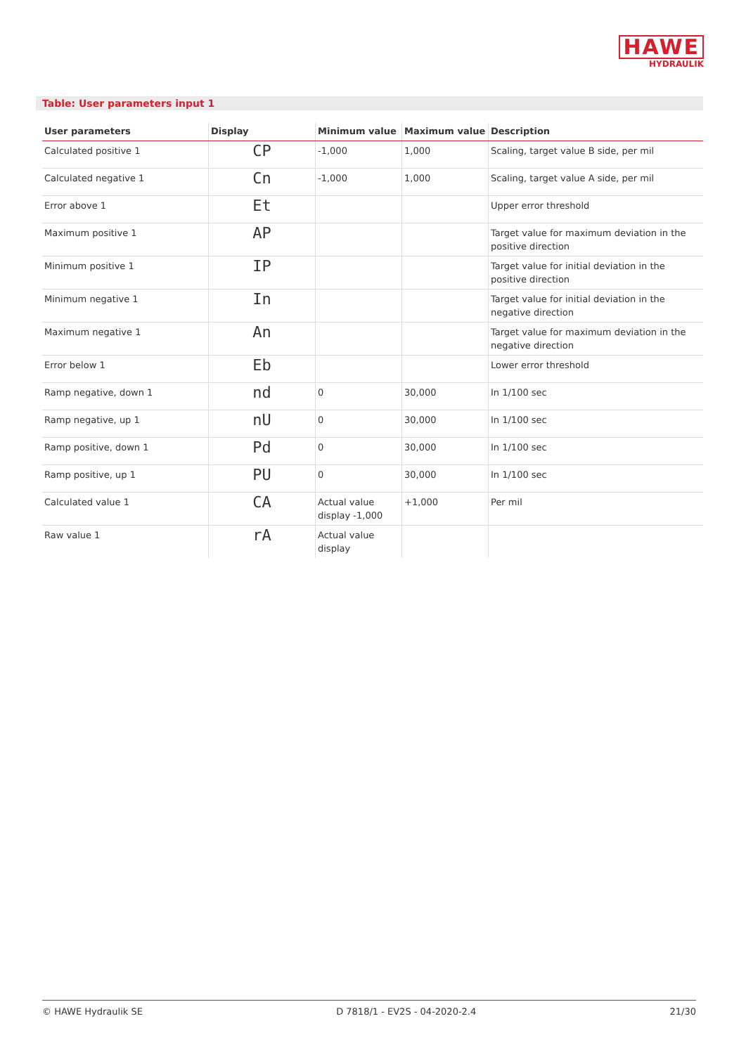HAWE
HYDRAULIK
Table: User parameters input 1
| User parameters | Display | Minimum value | Maximum value | Description |
| --- | --- | --- | --- | --- |
| Calculated positive 1 | CP | -1,000 | 1,000 | Scaling, target value B side, per mil |
| Calculated negative 1 | Cn | -1,000 | 1,000 | Scaling, target value A side, per mil |
| Error above 1 | Et | | | Upper error threshold |
| Maximum positive 1 | AP | | | Target value for maximum deviation in the positive direction |
| Minimum positive 1 | IP | | | Target value for initial deviation in the positive direction |
| Minimum negative 1 | In | | | Target value for initial deviation in the negative direction |
| Maximum negative 1 | An | | | Target value for maximum deviation in the negative direction |
| Error below 1 | Eb | | | Lower error threshold |
| Ramp negative, down 1 | nd | 0 | 30,000 | In 1/100 sec |
| Ramp negative, up 1 | nU | 0 | 30,000 | In 1/100 sec |
| Ramp positive, down 1 | Pd | 0 | 30,000 | In 1/100 sec |
| Ramp positive, up 1 | PU | 0 | 30,000 | In 1/100 sec |
| Calculated value 1 | CA | Actual value display -1,000 | +1,000 | Per mil |
| Raw value 1 | rA | Actual value display | | |
© HAWE Hydraulik SE D 7818/1 - EV2S - 04-2020-2.4 21/30